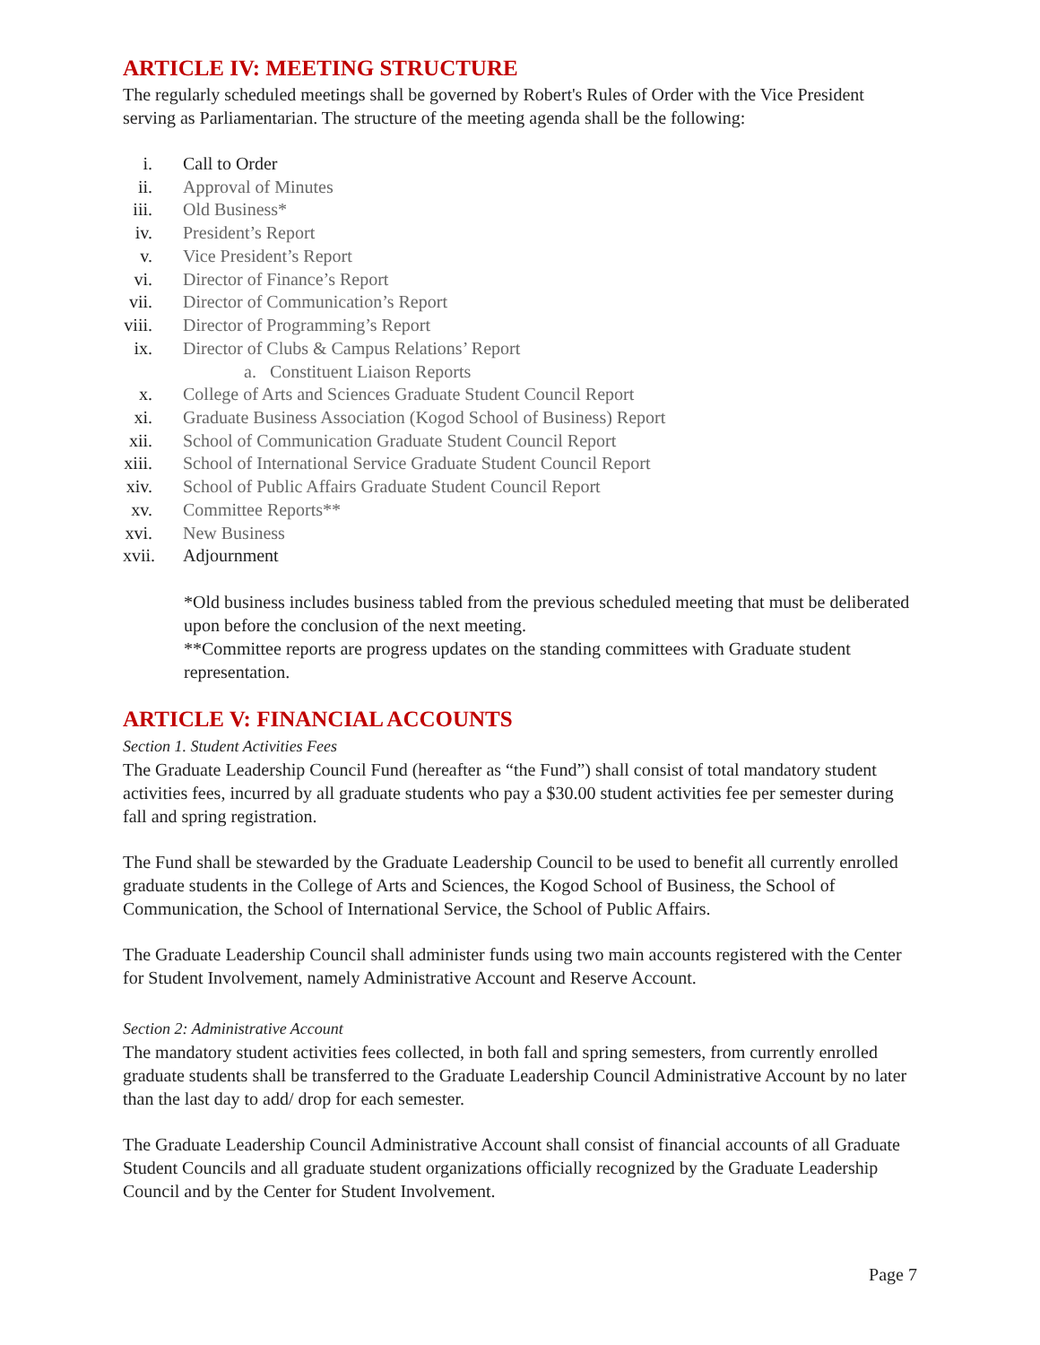ARTICLE IV: MEETING STRUCTURE
The regularly scheduled meetings shall be governed by Robert's Rules of Order with the Vice President serving as Parliamentarian. The structure of the meeting agenda shall be the following:
i. Call to Order
ii. Approval of Minutes
iii. Old Business*
iv. President’s Report
v. Vice President’s Report
vi. Director of Finance’s Report
vii. Director of Communication’s Report
viii. Director of Programming’s Report
ix. Director of Clubs & Campus Relations’ Report
a. Constituent Liaison Reports
x. College of Arts and Sciences Graduate Student Council Report
xi. Graduate Business Association (Kogod School of Business) Report
xii. School of Communication Graduate Student Council Report
xiii. School of International Service Graduate Student Council Report
xiv. School of Public Affairs Graduate Student Council Report
xv. Committee Reports**
xvi. New Business
xvii. Adjournment
*Old business includes business tabled from the previous scheduled meeting that must be deliberated upon before the conclusion of the next meeting.
**Committee reports are progress updates on the standing committees with Graduate student representation.
ARTICLE V: FINANCIAL ACCOUNTS
Section 1. Student Activities Fees
The Graduate Leadership Council Fund (hereafter as “the Fund”) shall consist of total mandatory student activities fees, incurred by all graduate students who pay a $30.00 student activities fee per semester during fall and spring registration.
The Fund shall be stewarded by the Graduate Leadership Council to be used to benefit all currently enrolled graduate students in the College of Arts and Sciences, the Kogod School of Business, the School of Communication, the School of International Service, the School of Public Affairs.
The Graduate Leadership Council shall administer funds using two main accounts registered with the Center for Student Involvement, namely Administrative Account and Reserve Account.
Section 2: Administrative Account
The mandatory student activities fees collected, in both fall and spring semesters, from currently enrolled graduate students shall be transferred to the Graduate Leadership Council Administrative Account by no later than the last day to add/ drop for each semester.
The Graduate Leadership Council Administrative Account shall consist of financial accounts of all Graduate Student Councils and all graduate student organizations officially recognized by the Graduate Leadership Council and by the Center for Student Involvement.
Page 7